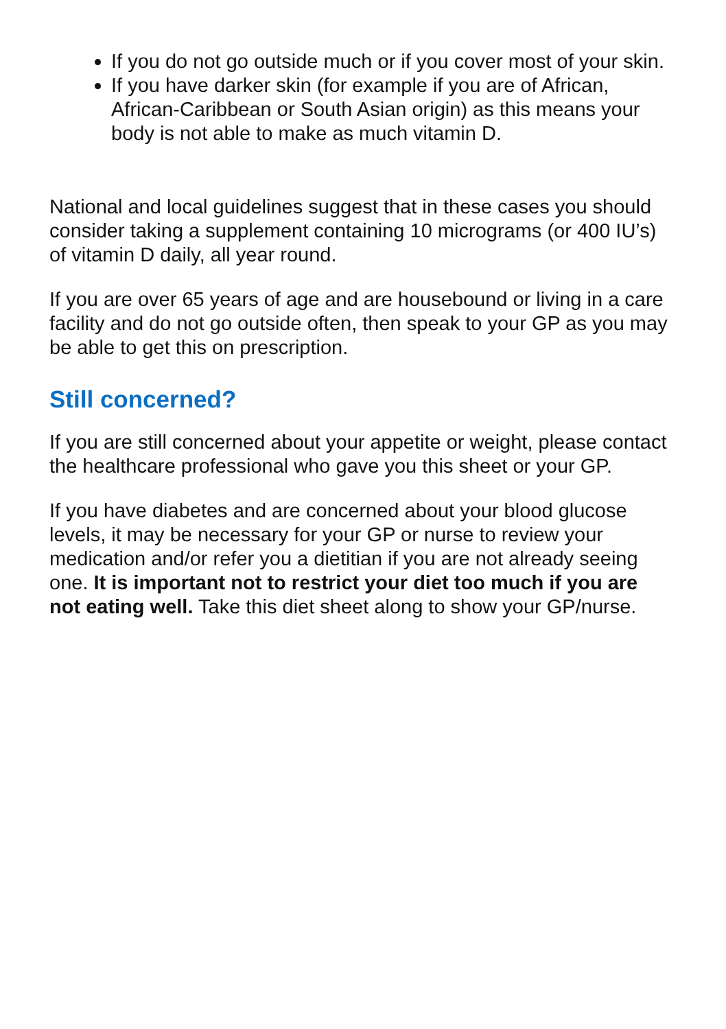If you do not go outside much or if you cover most of your skin.
If you have darker skin (for example if you are of African, African-Caribbean or South Asian origin) as this means your body is not able to make as much vitamin D.
National and local guidelines suggest that in these cases you should consider taking a supplement containing 10 micrograms (or 400 IU’s) of vitamin D daily, all year round.
If you are over 65 years of age and are housebound or living in a care facility and do not go outside often, then speak to your GP as you may be able to get this on prescription.
Still concerned?
If you are still concerned about your appetite or weight, please contact the healthcare professional who gave you this sheet or your GP.
If you have diabetes and are concerned about your blood glucose levels, it may be necessary for your GP or nurse to review your medication and/or refer you a dietitian if you are not already seeing one. It is important not to restrict your diet too much if you are not eating well. Take this diet sheet along to show your GP/nurse.